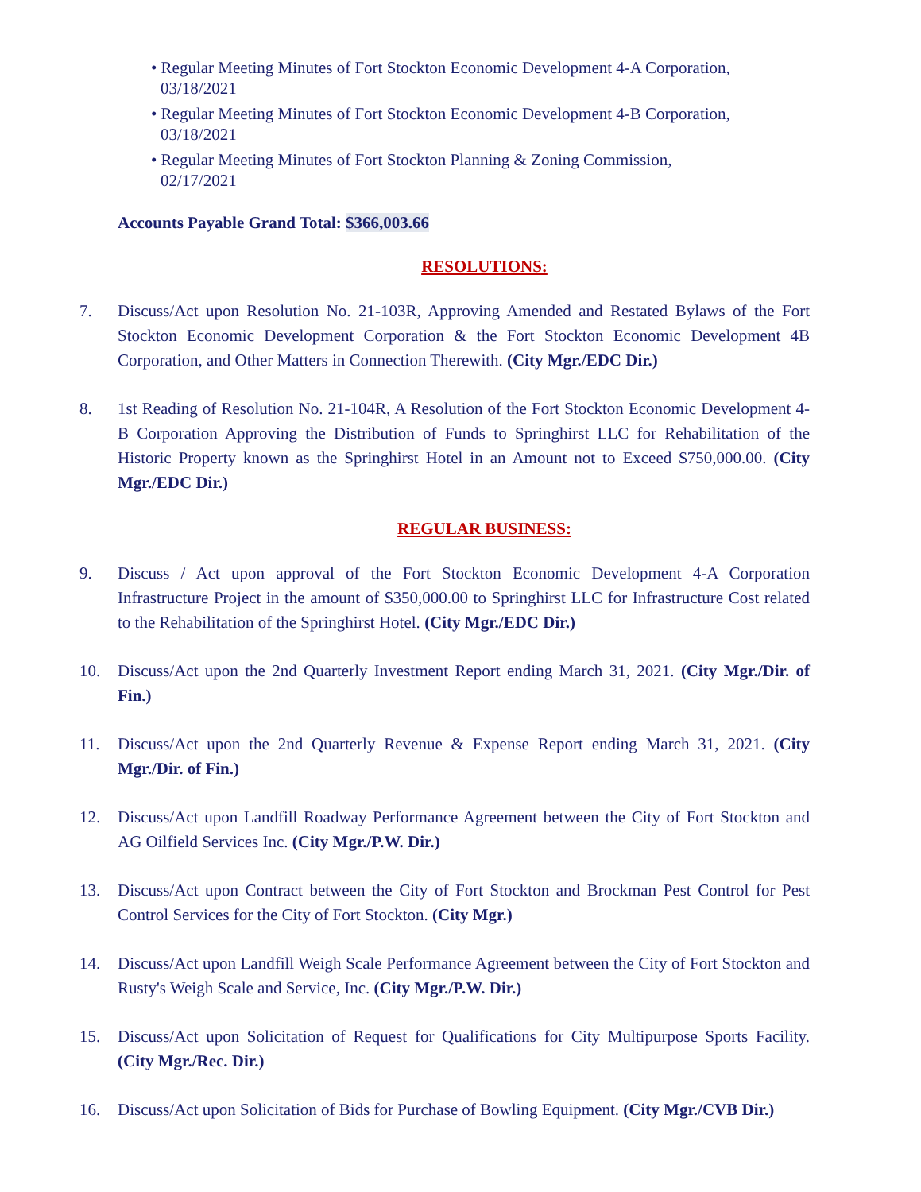• Regular Meeting Minutes of Fort Stockton Economic Development 4-A Corporation,
03/18/2021
• Regular Meeting Minutes of Fort Stockton Economic Development 4-B Corporation,
03/18/2021
• Regular Meeting Minutes of Fort Stockton Planning & Zoning Commission,
02/17/2021
Accounts Payable Grand Total: $366,003.66
RESOLUTIONS:
7. Discuss/Act upon Resolution No. 21-103R, Approving Amended and Restated Bylaws of the Fort Stockton Economic Development Corporation & the Fort Stockton Economic Development 4B Corporation, and Other Matters in Connection Therewith. (City Mgr./EDC Dir.)
8. 1st Reading of Resolution No. 21-104R, A Resolution of the Fort Stockton Economic Development 4-B Corporation Approving the Distribution of Funds to Springhirst LLC for Rehabilitation of the Historic Property known as the Springhirst Hotel in an Amount not to Exceed $750,000.00. (City Mgr./EDC Dir.)
REGULAR BUSINESS:
9. Discuss / Act upon approval of the Fort Stockton Economic Development 4-A Corporation Infrastructure Project in the amount of $350,000.00 to Springhirst LLC for Infrastructure Cost related to the Rehabilitation of the Springhirst Hotel. (City Mgr./EDC Dir.)
10. Discuss/Act upon the 2nd Quarterly Investment Report ending March 31, 2021. (City Mgr./Dir. of Fin.)
11. Discuss/Act upon the 2nd Quarterly Revenue & Expense Report ending March 31, 2021. (City Mgr./Dir. of Fin.)
12. Discuss/Act upon Landfill Roadway Performance Agreement between the City of Fort Stockton and AG Oilfield Services Inc. (City Mgr./P.W. Dir.)
13. Discuss/Act upon Contract between the City of Fort Stockton and Brockman Pest Control for Pest Control Services for the City of Fort Stockton. (City Mgr.)
14. Discuss/Act upon Landfill Weigh Scale Performance Agreement between the City of Fort Stockton and Rusty's Weigh Scale and Service, Inc. (City Mgr./P.W. Dir.)
15. Discuss/Act upon Solicitation of Request for Qualifications for City Multipurpose Sports Facility. (City Mgr./Rec. Dir.)
16. Discuss/Act upon Solicitation of Bids for Purchase of Bowling Equipment. (City Mgr./CVB Dir.)